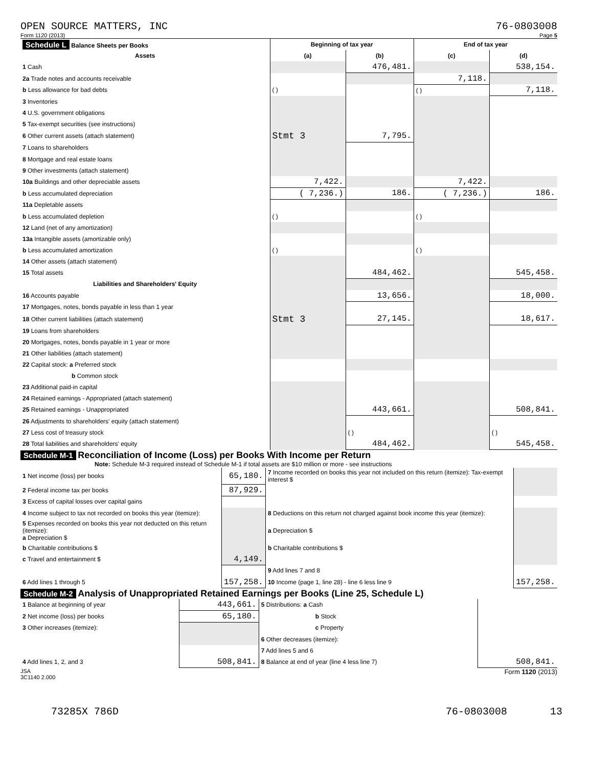OPEN SOURCE MATTERS, INC 76-0803008
Form 1120 (2013) Page 5
| Schedule L Balance Sheets per Books | Beginning of tax year | | End of tax year | |
| --- | --- | --- | --- | --- |
| Assets | (a) | (b) | (c) | (d) |
| 1 Cash | | 476,481. | | 538,154. |
| 2a Trade notes and accounts receivable | | | 7,118. | |
| b Less allowance for bad debts | ( ) | | ( ) | 7,118. |
| 3 Inventories | | | | |
| 4 U.S. government obligations | | | | |
| 5 Tax-exempt securities (see instructions) | | | | |
| 6 Other current assets (attach statement) | Stmt 3 | 7,795. | | |
| 7 Loans to shareholders | | | | |
| 8 Mortgage and real estate loans | | | | |
| 9 Other investments (attach statement) | | | | |
| 10a Buildings and other depreciable assets | 7,422. | | 7,422. | |
| b Less accumulated depreciation | ( 7,236.) | 186. | ( 7,236.) | 186. |
| 11a Depletable assets | | | | |
| b Less accumulated depletion | ( ) | | ( ) | |
| 12 Land (net of any amortization) | | | | |
| 13a Intangible assets (amortizable only) | | | | |
| b Less accumulated amortization | ( ) | | ( ) | |
| 14 Other assets (attach statement) | | | | |
| 15 Total assets | | 484,462. | | 545,458. |
| Liabilities and Shareholders' Equity | | | | |
| 16 Accounts payable | | 13,656. | | 18,000. |
| 17 Mortgages, notes, bonds payable in less than 1 year | | | | |
| 18 Other current liabilities (attach statement) | Stmt 3 | 27,145. | | 18,617. |
| 19 Loans from shareholders | | | | |
| 20 Mortgages, notes, bonds payable in 1 year or more | | | | |
| 21 Other liabilities (attach statement) | | | | |
| 22 Capital stock: a Preferred stock | | | | |
| b Common stock | | | | |
| 23 Additional paid-in capital | | | | |
| 24 Retained earnings - Appropriated (attach statement) | | | | |
| 25 Retained earnings - Unappropriated | | 443,661. | | 508,841. |
| 26 Adjustments to shareholders' equity (attach statement) | | | | |
| 27 Less cost of treasury stock | | ( ) | | ( ) |
| 28 Total liabilities and shareholders' equity | | 484,462. | | 545,458. |
Schedule M-1 Reconciliation of Income (Loss) per Books With Income per Return
Note: Schedule M-3 required instead of Schedule M-1 if total assets are $10 million or more - see instructions
| 1 Net income (loss) per books | 65,180. | 7 Income recorded on books this year not included on this return (itemize): Tax-exempt interest $ | |
| 2 Federal income tax per books | 87,929. | | |
| 3 Excess of capital losses over capital gains | | | |
| 4 Income subject to tax not recorded on books this year (itemize): | | 8 Deductions on this return not charged against book income this year (itemize): | |
| 5 Expenses recorded on books this year not deducted on this return (itemize): a Depreciation $ | | a Depreciation $ | |
| b Charitable contributions $ | | b Charitable contributions $ | |
| c Travel and entertainment $ | 4,149. | | |
| | | 9 Add lines 7 and 8 | |
| 6 Add lines 1 through 5 | 157,258. | 10 Income (page 1, line 28) - line 6 less line 9 | 157,258. |
Schedule M-2 Analysis of Unappropriated Retained Earnings per Books (Line 25, Schedule L)
| 1 Balance at beginning of year | 443,661. | 5 Distributions: a Cash | |
| 2 Net income (loss) per books | 65,180. | b Stock | |
| 3 Other increases (itemize): | | c Property | |
| | | 6 Other decreases (itemize): | |
| | | 7 Add lines 5 and 6 | |
| 4 Add lines 1, 2, and 3 | 508,841. | 8 Balance at end of year (line 4 less line 7) | 508,841. |
JSA
3C1140 2.000 Form 1120 (2013)
73285X 786D 76-0803008 13